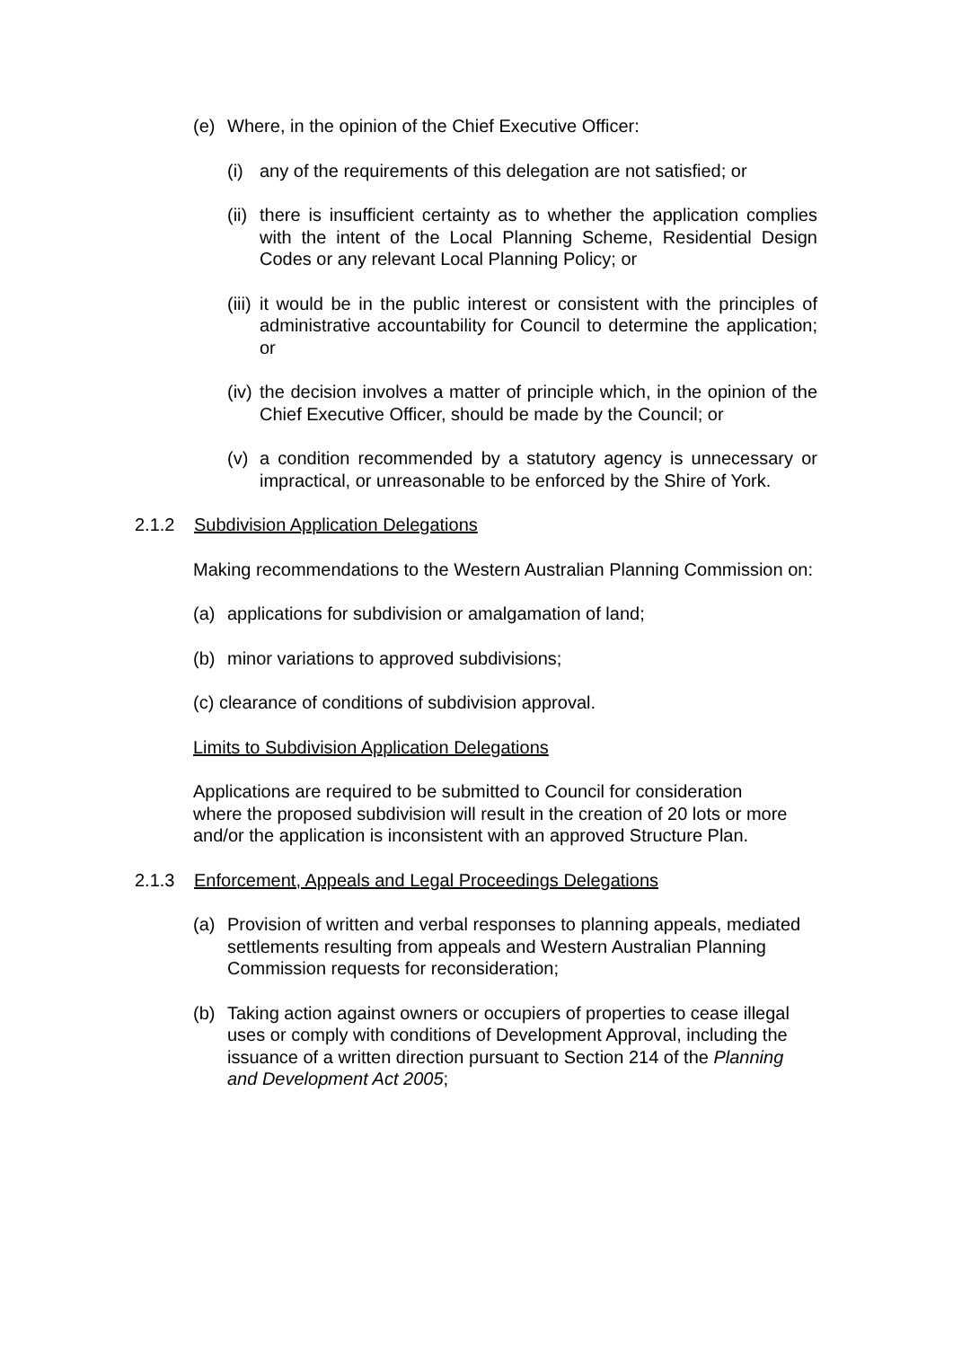(e) Where, in the opinion of the Chief Executive Officer:
(i) any of the requirements of this delegation are not satisfied; or
(ii) there is insufficient certainty as to whether the application complies with the intent of the Local Planning Scheme, Residential Design Codes or any relevant Local Planning Policy; or
(iii) it would be in the public interest or consistent with the principles of administrative accountability for Council to determine the application; or
(iv) the decision involves a matter of principle which, in the opinion of the Chief Executive Officer, should be made by the Council; or
(v) a condition recommended by a statutory agency is unnecessary or impractical, or unreasonable to be enforced by the Shire of York.
2.1.2 Subdivision Application Delegations
Making recommendations to the Western Australian Planning Commission on:
(a) applications for subdivision or amalgamation of land;
(b) minor variations to approved subdivisions;
(c) clearance of conditions of subdivision approval.
Limits to Subdivision Application Delegations
Applications are required to be submitted to Council for consideration where the proposed subdivision will result in the creation of 20 lots or more and/or the application is inconsistent with an approved Structure Plan.
2.1.3 Enforcement, Appeals and Legal Proceedings Delegations
(a) Provision of written and verbal responses to planning appeals, mediated settlements resulting from appeals and Western Australian Planning Commission requests for reconsideration;
(b) Taking action against owners or occupiers of properties to cease illegal uses or comply with conditions of Development Approval, including the issuance of a written direction pursuant to Section 214 of the Planning and Development Act 2005;